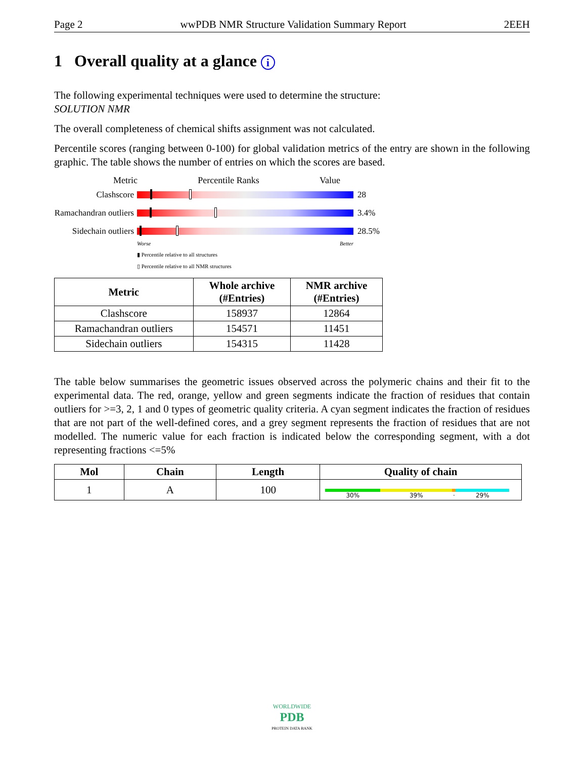Page 2 wwPDB NMR Structure Validation Summary Report 2EEH
1 Overall quality at a glance i
The following experimental techniques were used to determine the structure:
SOLUTION NMR
The overall completeness of chemical shifts assignment was not calculated.
Percentile scores (ranging between 0-100) for global validation metrics of the entry are shown in the following graphic. The table shows the number of entries on which the scores are based.
Metric Percentile Ranks Value
Clashscore 28
Ramachandran outliers
3.4%
Sidechain outliers
28.5%
Worse Better
▮ Percentile relative to all structures
▯ Percentile relative to all NMR structures
| Metric | Whole archive (#Entries) | NMR archive (#Entries) |
| --- | --- | --- |
| Clashscore | 158937 | 12864 |
| Ramachandran outliers | 154571 | 11451 |
| Sidechain outliers | 154315 | 11428 |
The table below summarises the geometric issues observed across the polymeric chains and their fit to the experimental data. The red, orange, yellow and green segments indicate the fraction of residues that contain outliers for >=3, 2, 1 and 0 types of geometric quality criteria. A cyan segment indicates the fraction of residues that are not part of the well-defined cores, and a grey segment represents the fraction of residues that are not modelled. The numeric value for each fraction is indicated below the corresponding segment, with a dot representing fractions <=5%
| Mol | Chain | Length | Quality of chain |
| --- | --- | --- | --- |
| 1 | A | 100 | 30% 39% · 29% |
WORLDWIDE
PDB
PROTEIN DATA BANK